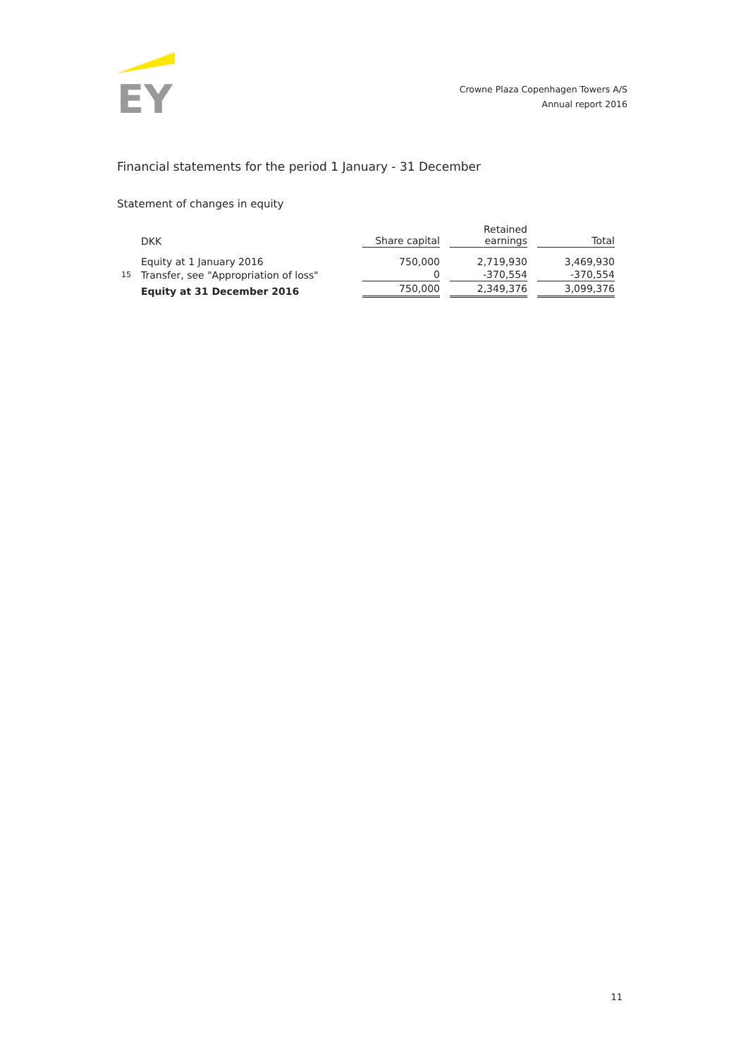EY
Crowne Plaza Copenhagen Towers A/S
Annual report 2016
Financial statements for the period 1 January - 31 December
Statement of changes in equity
| | DKK | Share capital | Retained earnings | Total |
| | Equity at 1 January 2016 | 750,000 | 2,719,930 | 3,469,930 |
| 15 | Transfer, see "Appropriation of loss" | 0 | -370,554 | -370,554 |
| | Equity at 31 December 2016 | 750,000 | 2,349,376 | 3,099,376 |
11